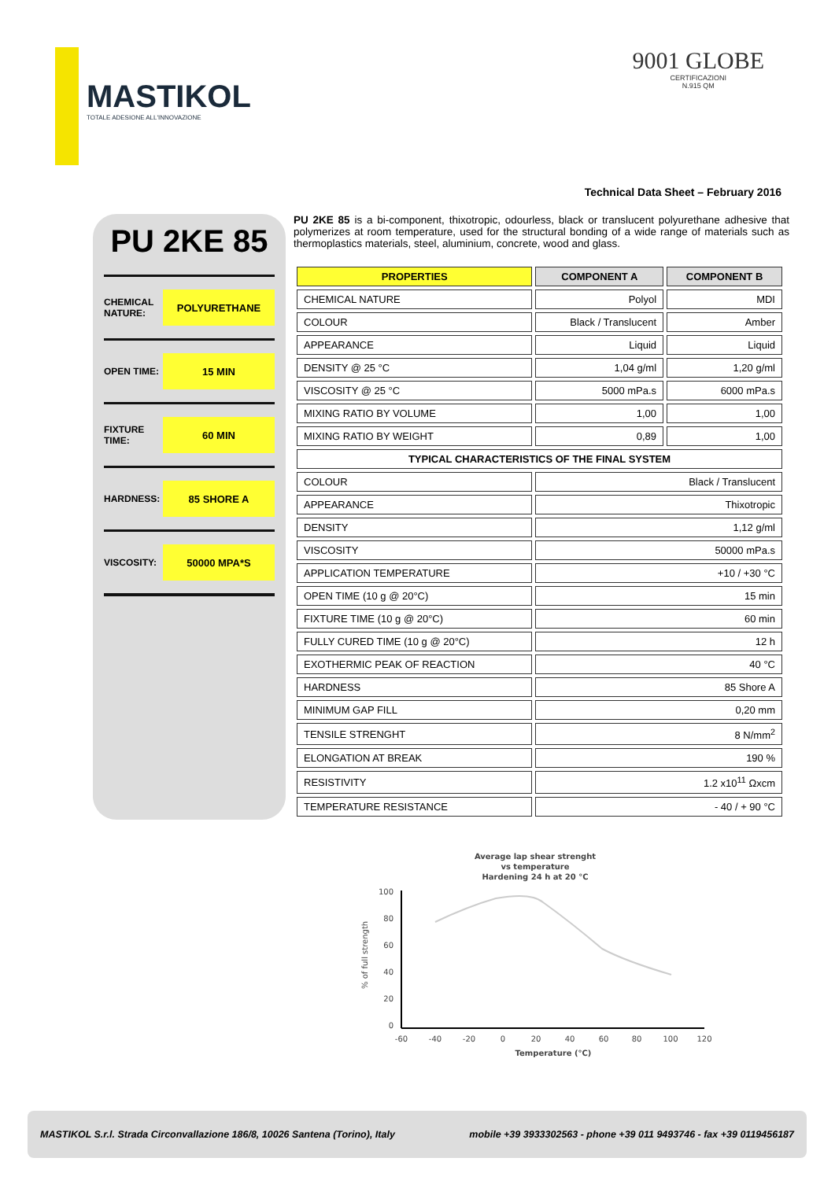MASTIKOL
TOTALE ADESIONE ALL'INNOVAZIONE
9001 GLOBE
CERTIFICAZIONI
N.915 QM
Technical Data Sheet – February 2016
PU 2KE 85
CHEMICAL NATURE: POLYURETHANE
OPEN TIME: 15 MIN
FIXTURE TIME: 60 MIN
HARDNESS: 85 SHORE A
VISCOSITY: 50000 MPA*S
PU 2KE 85 is a bi-component, thixotropic, odourless, black or translucent polyurethane adhesive that polymerizes at room temperature, used for the structural bonding of a wide range of materials such as thermoplastics materials, steel, aluminium, concrete, wood and glass.
| PROPERTIES | COMPONENT A | COMPONENT B |
| --- | --- | --- |
| CHEMICAL NATURE | Polyol | MDI |
| COLOUR | Black / Translucent | Amber |
| APPEARANCE | Liquid | Liquid |
| DENSITY @ 25 °C | 1,04 g/ml | 1,20 g/ml |
| VISCOSITY @ 25 °C | 5000 mPa.s | 6000 mPa.s |
| MIXING RATIO BY VOLUME | 1,00 | 1,00 |
| MIXING RATIO BY WEIGHT | 0,89 | 1,00 |
| TYPICAL CHARACTERISTICS OF THE FINAL SYSTEM | | |
| COLOUR | Black / Translucent | |
| APPEARANCE | Thixotropic | |
| DENSITY | 1,12 g/ml | |
| VISCOSITY | 50000 mPa.s | |
| APPLICATION TEMPERATURE | +10 / +30 °C | |
| OPEN TIME (10 g @ 20°C) | 15 min | |
| FIXTURE TIME (10 g @ 20°C) | 60 min | |
| FULLY CURED TIME (10 g @ 20°C) | 12 h | |
| EXOTHERMIC PEAK OF REACTION | 40 °C | |
| HARDNESS | 85 Shore A | |
| MINIMUM GAP FILL | 0,20 mm | |
| TENSILE STRENGHT | 8 N/mm<sup>2</sup> | |
| ELONGATION AT BREAK | 190 % | |
| RESISTIVITY | 1.2 x10<sup>11</sup> Ωxcm | |
| TEMPERATURE RESISTANCE | - 40 / + 90 °C | |
Average lap shear strenght
vs temperature
Hardening 24 h at 20 °C
100
80
60
40
20
0
-60
-40
-20
0
20
40
60
80
100
120
Temperature (°C)
% of full strength
MASTIKOL S.r.l. Strada Circonvallazione 186/8, 10026 Santena (Torino), Italy mobile +39 3933302563 - phone +39 011 9493746 - fax +39 0119456187